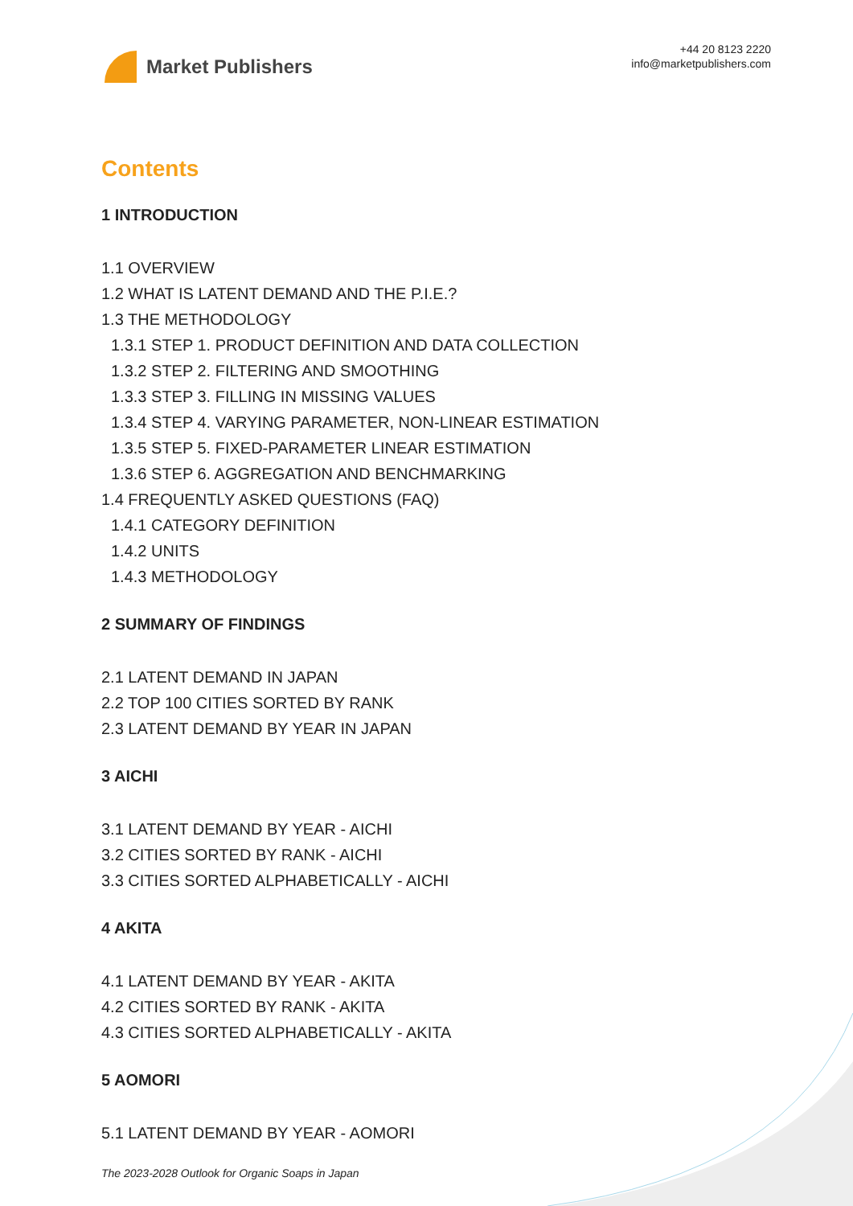Market Publishers
+44 20 8123 2220
info@marketpublishers.com
Contents
1 INTRODUCTION
1.1 OVERVIEW
1.2 WHAT IS LATENT DEMAND AND THE P.I.E.?
1.3 THE METHODOLOGY
1.3.1 STEP 1. PRODUCT DEFINITION AND DATA COLLECTION
1.3.2 STEP 2. FILTERING AND SMOOTHING
1.3.3 STEP 3. FILLING IN MISSING VALUES
1.3.4 STEP 4. VARYING PARAMETER, NON-LINEAR ESTIMATION
1.3.5 STEP 5. FIXED-PARAMETER LINEAR ESTIMATION
1.3.6 STEP 6. AGGREGATION AND BENCHMARKING
1.4 FREQUENTLY ASKED QUESTIONS (FAQ)
1.4.1 CATEGORY DEFINITION
1.4.2 UNITS
1.4.3 METHODOLOGY
2 SUMMARY OF FINDINGS
2.1 LATENT DEMAND IN JAPAN
2.2 TOP 100 CITIES SORTED BY RANK
2.3 LATENT DEMAND BY YEAR IN JAPAN
3 AICHI
3.1 LATENT DEMAND BY YEAR - AICHI
3.2 CITIES SORTED BY RANK - AICHI
3.3 CITIES SORTED ALPHABETICALLY - AICHI
4 AKITA
4.1 LATENT DEMAND BY YEAR - AKITA
4.2 CITIES SORTED BY RANK - AKITA
4.3 CITIES SORTED ALPHABETICALLY - AKITA
5 AOMORI
5.1 LATENT DEMAND BY YEAR - AOMORI
The 2023-2028 Outlook for Organic Soaps in Japan